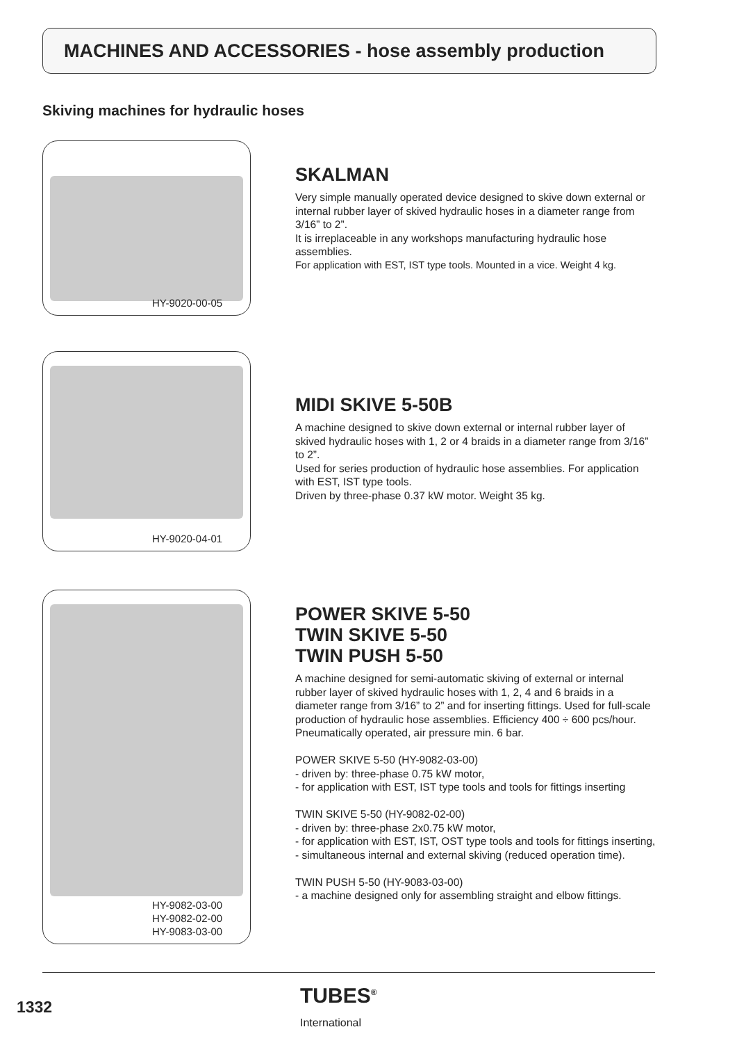MACHINES AND ACCESSORIES - hose assembly production
Skiving machines for hydraulic hoses
HY-9020-00-05
SKALMAN
Very simple manually operated device designed to skive down external or internal rubber layer of skived hydraulic hoses in a diameter range from 3/16” to 2”.
It is irreplaceable in any workshops manufacturing hydraulic hose assemblies.
For application with EST, IST type tools. Mounted in a vice. Weight 4 kg.
HY-9020-04-01
MIDI SKIVE 5-50B
A machine designed to skive down external or internal rubber layer of skived hydraulic hoses with 1, 2 or 4 braids in a diameter range from 3/16” to 2”.
Used for series production of hydraulic hose assemblies. For application with EST, IST type tools.
Driven by three-phase 0.37 kW motor. Weight 35 kg.
HY-9082-03-00
HY-9082-02-00
HY-9083-03-00
POWER SKIVE 5-50
TWIN SKIVE 5-50
TWIN PUSH 5-50
A machine designed for semi-automatic skiving of external or internal rubber layer of skived hydraulic hoses with 1, 2, 4 and 6 braids in a diameter range from 3/16” to 2” and for inserting fittings. Used for full-scale production of hydraulic hose assemblies. Efficiency 400 ÷ 600 pcs/hour.
Pneumatically operated, air pressure min. 6 bar.
POWER SKIVE 5-50 (HY-9082-03-00)
- driven by: three-phase 0.75 kW motor,
- for application with EST, IST type tools and tools for fittings inserting
TWIN SKIVE 5-50 (HY-9082-02-00)
- driven by: three-phase 2x0.75 kW motor,
- for application with EST, IST, OST type tools and tools for fittings inserting,
- simultaneous internal and external skiving (reduced operation time).
TWIN PUSH 5-50 (HY-9083-03-00)
- a machine designed only for assembling straight and elbow fittings.
1332
TUBES<sup>®</sup>
International